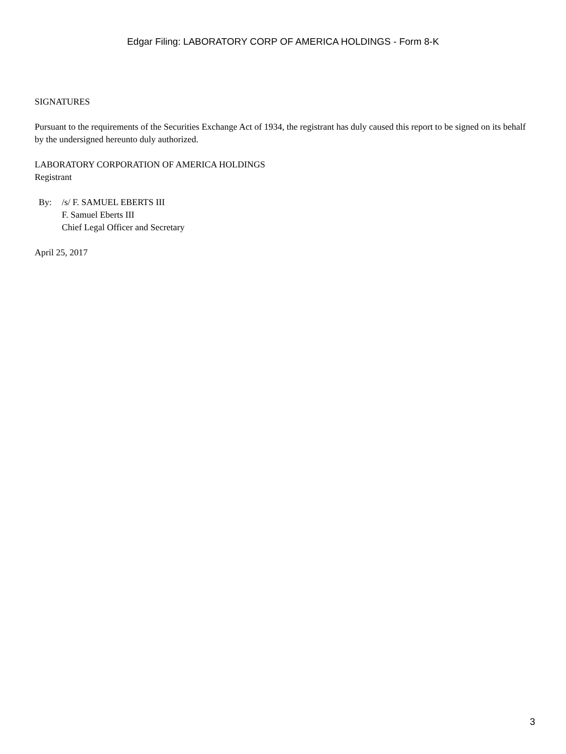Edgar Filing: LABORATORY CORP OF AMERICA HOLDINGS - Form 8-K
SIGNATURES
Pursuant to the requirements of the Securities Exchange Act of 1934, the registrant has duly caused this report to be signed on its behalf by the undersigned hereunto duly authorized.
LABORATORY CORPORATION OF AMERICA HOLDINGS
Registrant
By: /s/ F. SAMUEL EBERTS III
F. Samuel Eberts III
Chief Legal Officer and Secretary
April 25, 2017
3